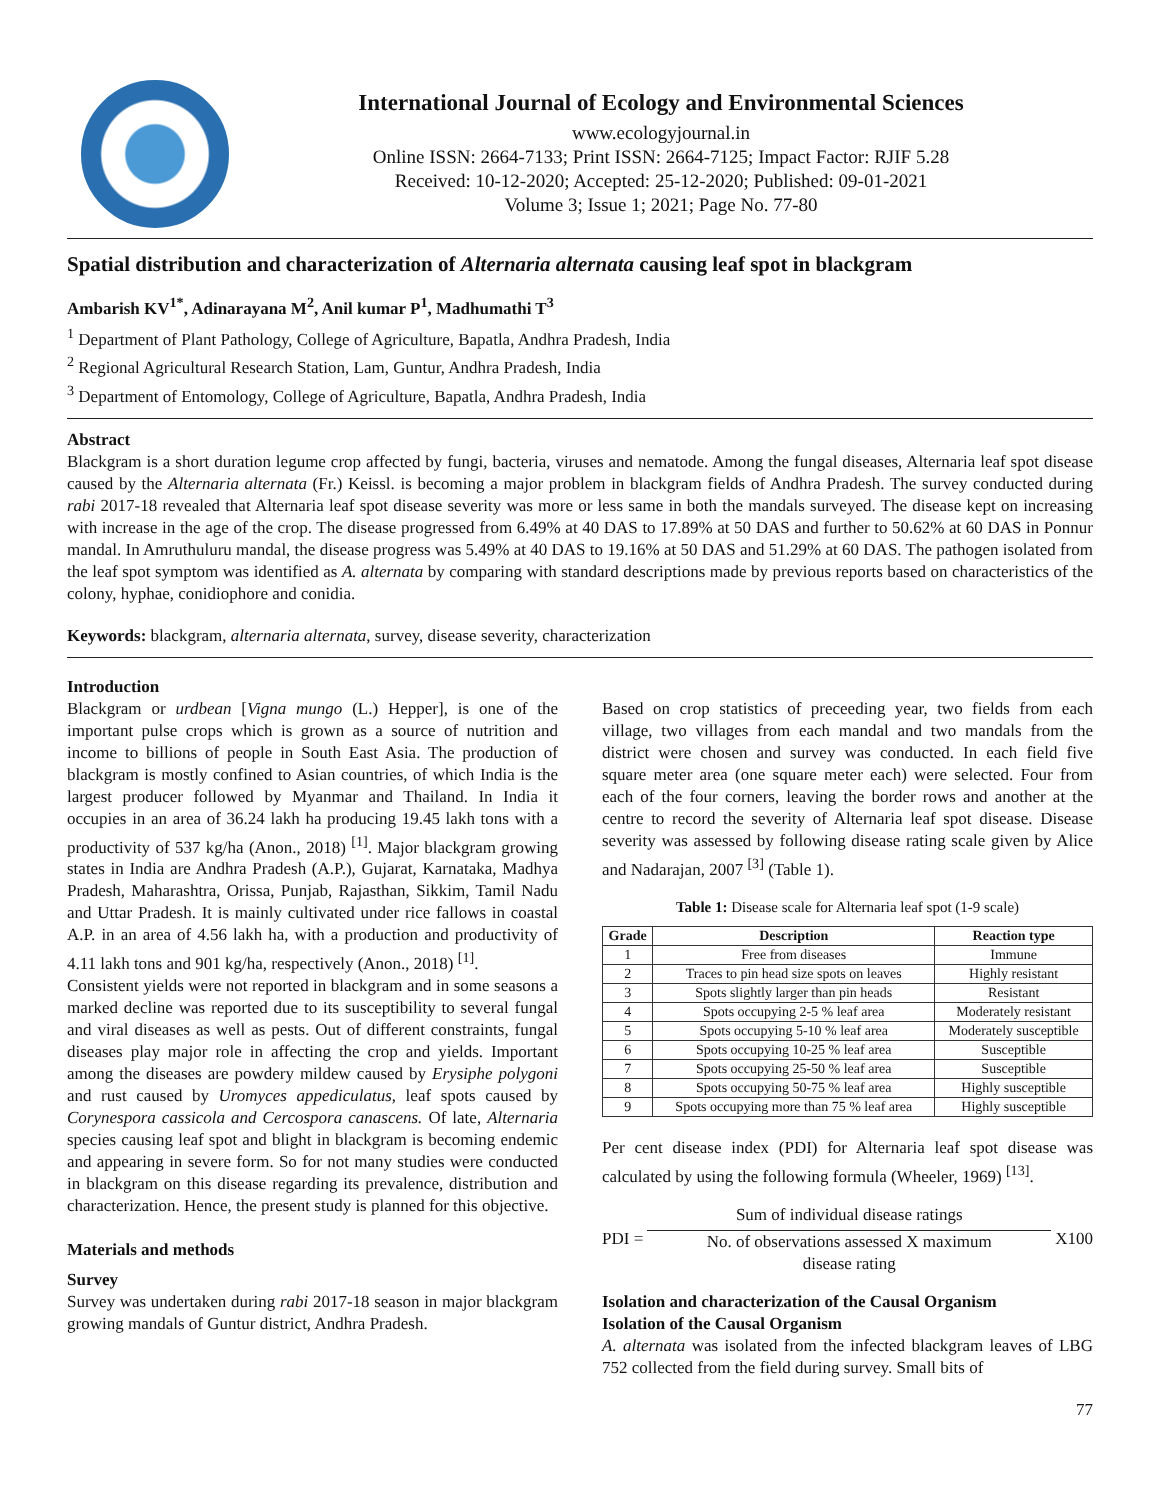International Journal of Ecology and Environmental Sciences
www.ecologyjournal.in
Online ISSN: 2664-7133; Print ISSN: 2664-7125; Impact Factor: RJIF 5.28
Received: 10-12-2020; Accepted: 25-12-2020; Published: 09-01-2021
Volume 3; Issue 1; 2021; Page No. 77-80
Spatial distribution and characterization of Alternaria alternata causing leaf spot in blackgram
Ambarish KV<sup>1*</sup>, Adinarayana M<sup>2</sup>, Anil kumar P<sup>1</sup>, Madhumathi T<sup>3</sup>
<sup>1</sup> Department of Plant Pathology, College of Agriculture, Bapatla, Andhra Pradesh, India
<sup>2</sup> Regional Agricultural Research Station, Lam, Guntur, Andhra Pradesh, India
<sup>3</sup> Department of Entomology, College of Agriculture, Bapatla, Andhra Pradesh, India
Abstract
Blackgram is a short duration legume crop affected by fungi, bacteria, viruses and nematode. Among the fungal diseases, Alternaria leaf spot disease caused by the Alternaria alternata (Fr.) Keissl. is becoming a major problem in blackgram fields of Andhra Pradesh. The survey conducted during rabi 2017-18 revealed that Alternaria leaf spot disease severity was more or less same in both the mandals surveyed. The disease kept on increasing with increase in the age of the crop. The disease progressed from 6.49% at 40 DAS to 17.89% at 50 DAS and further to 50.62% at 60 DAS in Ponnur mandal. In Amruthuluru mandal, the disease progress was 5.49% at 40 DAS to 19.16% at 50 DAS and 51.29% at 60 DAS. The pathogen isolated from the leaf spot symptom was identified as A. alternata by comparing with standard descriptions made by previous reports based on characteristics of the colony, hyphae, conidiophore and conidia.
Keywords: blackgram, alternaria alternata, survey, disease severity, characterization
Introduction
Blackgram or urdbean [Vigna mungo (L.) Hepper], is one of the important pulse crops which is grown as a source of nutrition and income to billions of people in South East Asia. The production of blackgram is mostly confined to Asian countries, of which India is the largest producer followed by Myanmar and Thailand. In India it occupies in an area of 36.24 lakh ha producing 19.45 lakh tons with a productivity of 537 kg/ha (Anon., 2018) <sup>[1]</sup>. Major blackgram growing states in India are Andhra Pradesh (A.P.), Gujarat, Karnataka, Madhya Pradesh, Maharashtra, Orissa, Punjab, Rajasthan, Sikkim, Tamil Nadu and Uttar Pradesh. It is mainly cultivated under rice fallows in coastal A.P. in an area of 4.56 lakh ha, with a production and productivity of 4.11 lakh tons and 901 kg/ha, respectively (Anon., 2018) <sup>[1]</sup>.
Consistent yields were not reported in blackgram and in some seasons a marked decline was reported due to its susceptibility to several fungal and viral diseases as well as pests. Out of different constraints, fungal diseases play major role in affecting the crop and yields. Important among the diseases are powdery mildew caused by Erysiphe polygoni and rust caused by Uromyces appediculatus, leaf spots caused by Corynespora cassicola and Cercospora canascens. Of late, Alternaria species causing leaf spot and blight in blackgram is becoming endemic and appearing in severe form. So for not many studies were conducted in blackgram on this disease regarding its prevalence, distribution and characterization. Hence, the present study is planned for this objective.
Materials and methods
Survey
Survey was undertaken during rabi 2017-18 season in major blackgram growing mandals of Guntur district, Andhra Pradesh.
Based on crop statistics of preceeding year, two fields from each village, two villages from each mandal and two mandals from the district were chosen and survey was conducted. In each field five square meter area (one square meter each) were selected. Four from each of the four corners, leaving the border rows and another at the centre to record the severity of Alternaria leaf spot disease. Disease severity was assessed by following disease rating scale given by Alice and Nadarajan, 2007 <sup>[3]</sup> (Table 1).
Table 1: Disease scale for Alternaria leaf spot (1-9 scale)
| Grade | Description | Reaction type |
| --- | --- | --- |
| 1 | Free from diseases | Immune |
| 2 | Traces to pin head size spots on leaves | Highly resistant |
| 3 | Spots slightly larger than pin heads | Resistant |
| 4 | Spots occupying 2-5 % leaf area | Moderately resistant |
| 5 | Spots occupying 5-10 % leaf area | Moderately susceptible |
| 6 | Spots occupying 10-25 % leaf area | Susceptible |
| 7 | Spots occupying 25-50 % leaf area | Susceptible |
| 8 | Spots occupying 50-75 % leaf area | Highly susceptible |
| 9 | Spots occupying more than 75 % leaf area | Highly susceptible |
Per cent disease index (PDI) for Alternaria leaf spot disease was calculated by using the following formula (Wheeler, 1969) <sup>[13]</sup>.
PDI =
Sum of individual disease ratings
No. of observations assessed X maximum
disease rating
X100
Isolation and characterization of the Causal Organism
Isolation of the Causal Organism
A. alternata was isolated from the infected blackgram leaves of LBG 752 collected from the field during survey. Small bits of
77